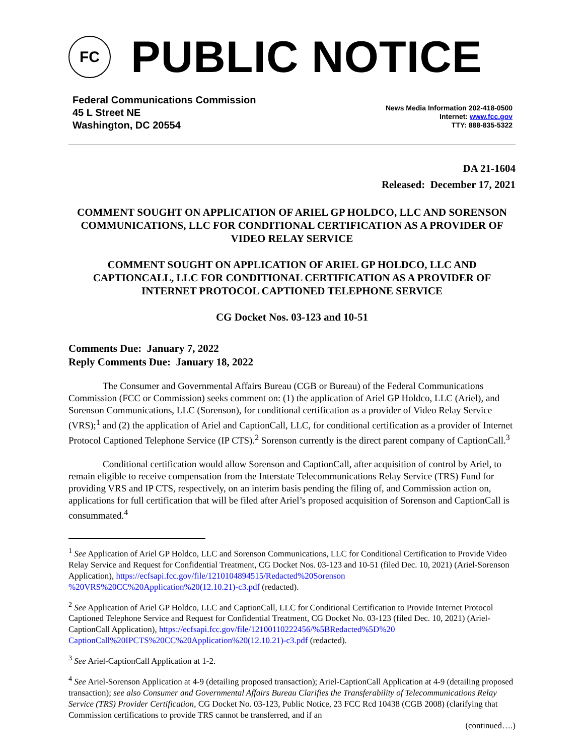FC
PUBLIC NOTICE
Federal Communications Commission
45 L Street NE
Washington, DC 20554
News Media Information 202-418-0500
Internet: www.fcc.gov
TTY: 888-835-5322
DA 21-1604
Released: December 17, 2021
COMMENT SOUGHT ON APPLICATION OF ARIEL GP HOLDCO, LLC AND SORENSON COMMUNICATIONS, LLC FOR CONDITIONAL CERTIFICATION AS A PROVIDER OF VIDEO RELAY SERVICE
COMMENT SOUGHT ON APPLICATION OF ARIEL GP HOLDCO, LLC AND CAPTIONCALL, LLC FOR CONDITIONAL CERTIFICATION AS A PROVIDER OF INTERNET PROTOCOL CAPTIONED TELEPHONE SERVICE
CG Docket Nos. 03-123 and 10-51
Comments Due: January 7, 2022
Reply Comments Due: January 18, 2022
The Consumer and Governmental Affairs Bureau (CGB or Bureau) of the Federal Communications Commission (FCC or Commission) seeks comment on: (1) the application of Ariel GP Holdco, LLC (Ariel), and Sorenson Communications, LLC (Sorenson), for conditional certification as a provider of Video Relay Service (VRS);<sup>1</sup> and (2) the application of Ariel and CaptionCall, LLC, for conditional certification as a provider of Internet Protocol Captioned Telephone Service (IP CTS).<sup>2</sup> Sorenson currently is the direct parent company of CaptionCall.<sup>3</sup>
Conditional certification would allow Sorenson and CaptionCall, after acquisition of control by Ariel, to remain eligible to receive compensation from the Interstate Telecommunications Relay Service (TRS) Fund for providing VRS and IP CTS, respectively, on an interim basis pending the filing of, and Commission action on, applications for full certification that will be filed after Ariel’s proposed acquisition of Sorenson and CaptionCall is consummated.<sup>4</sup>
<sup>1</sup> See Application of Ariel GP Holdco, LLC and Sorenson Communications, LLC for Conditional Certification to Provide Video Relay Service and Request for Confidential Treatment, CG Docket Nos. 03-123 and 10-51 (filed Dec. 10, 2021) (Ariel-Sorenson Application), https://ecfsapi.fcc.gov/file/1210104894515/Redacted%20Sorenson %20VRS%20CC%20Application%20(12.10.21)-c3.pdf (redacted).
<sup>2</sup> See Application of Ariel GP Holdco, LLC and CaptionCall, LLC for Conditional Certification to Provide Internet Protocol Captioned Telephone Service and Request for Confidential Treatment, CG Docket No. 03-123 (filed Dec. 10, 2021) (Ariel-CaptionCall Application), https://ecfsapi.fcc.gov/file/12100110222456/%5BRedacted%5D%20 CaptionCall%20IPCTS%20CC%20Application%20(12.10.21)-c3.pdf (redacted).
<sup>3</sup> See Ariel-CaptionCall Application at 1-2.
<sup>4</sup> See Ariel-Sorenson Application at 4-9 (detailing proposed transaction); Ariel-CaptionCall Application at 4-9 (detailing proposed transaction); see also Consumer and Governmental Affairs Bureau Clarifies the Transferability of Telecommunications Relay Service (TRS) Provider Certification, CG Docket No. 03-123, Public Notice, 23 FCC Rcd 10438 (CGB 2008) (clarifying that Commission certifications to provide TRS cannot be transferred, and if an
(continued….)